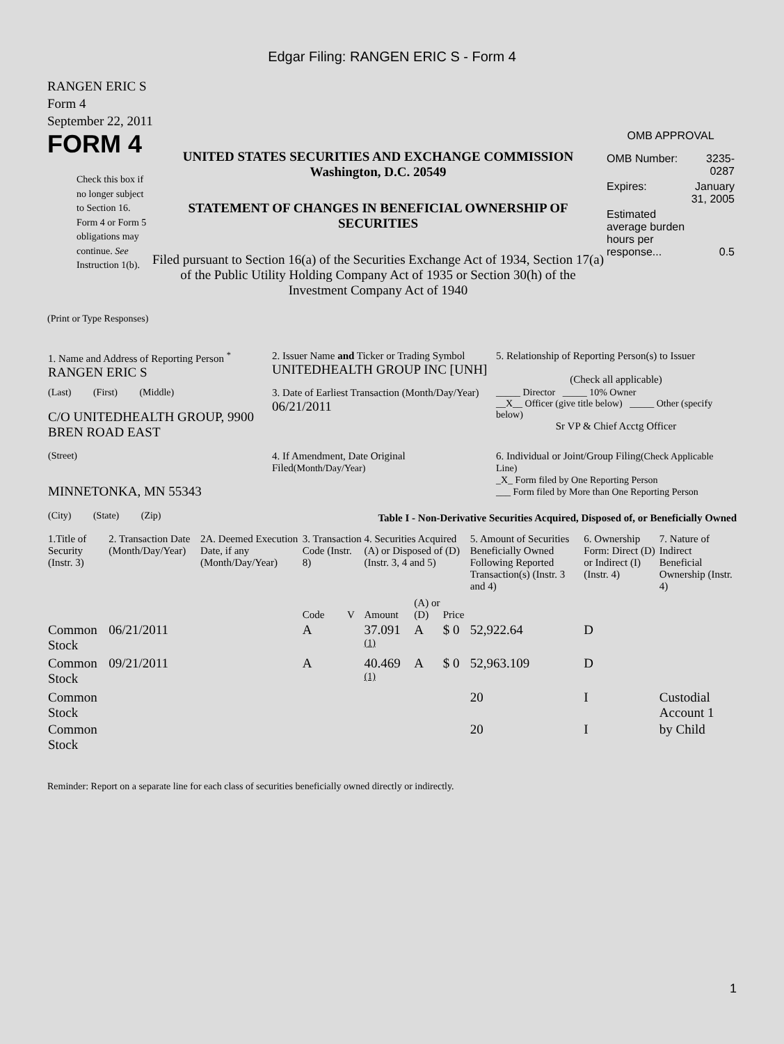Edgar Filing: RANGEN ERIC S - Form 4
RANGEN ERIC S
Form 4
September 22, 2011
FORM 4
Check this box if no longer subject to Section 16. Form 4 or Form 5 obligations may continue. See Instruction 1(b).
UNITED STATES SECURITIES AND EXCHANGE COMMISSION
Washington, D.C. 20549
STATEMENT OF CHANGES IN BENEFICIAL OWNERSHIP OF SECURITIES
Filed pursuant to Section 16(a) of the Securities Exchange Act of 1934, Section 17(a) of the Public Utility Holding Company Act of 1935 or Section 30(h) of the Investment Company Act of 1940
OMB APPROVAL
| OMB Number: | 3235-0287 |
| Expires: | January 31, 2005 |
| Estimated average burden hours per response... | 0.5 |
(Print or Type Responses)
| 1. Name and Address of Reporting Person <sup>*</sup> RANGEN ERIC S | 2. Issuer Name and Ticker or Trading Symbol UNITEDHEALTH GROUP INC [UNH] | 5. Relationship of Reporting Person(s) to Issuer (Check all applicable) |
| (Last) (First) (Middle) C/O UNITEDHEALTH GROUP, 9900 BREN ROAD EAST | 3. Date of Earliest Transaction (Month/Day/Year) 06/21/2011 | _____ Director _____ 10% Owner __X__ Officer (give title below) _____ Other (specify below) Sr VP & Chief Acctg Officer |
| (Street) MINNETONKA, MN 55343 (City) (State) (Zip) | 4. If Amendment, Date Original Filed (Month/Day/Year) | 6. Individual or Joint/Group Filing (Check Applicable Line) _X_ Form filed by One Reporting Person ___ Form filed by More than One Reporting Person |
Table I - Non-Derivative Securities Acquired, Disposed of, or Beneficially Owned
| 1.Title of Security (Instr. 3) | 2. Transaction Date (Month/Day/Year) | 2A. Deemed Execution Date, if any (Month/Day/Year) | 3. Transaction Code (Instr. 8) | | 4. Securities Acquired (A) or Disposed of (D) (Instr. 3, 4 and 5) | | | 5. Amount of Securities Beneficially Owned Following Reported Transaction(s) (Instr. 3 and 4) | 6. Ownership Form: Direct (D) or Indirect (I) (Instr. 4) | 7. Nature of Indirect Beneficial Ownership (Instr. 4) |
| --- | --- | --- | --- | --- | --- | --- | --- | --- | --- | --- |
| | | | Code | V | Amount | (A) or (D) | Price | | | |
| Common Stock | 06/21/2011 | | A | | 37.091 <sup>(1)</sup> | A | $ 0 | 52,922.64 | D | |
| Common Stock | 09/21/2011 | | A | | 40.469 <sup>(1)</sup> | A | $ 0 | 52,963.109 | D | |
| Common Stock | | | | | | | | 20 | I | Custodial Account 1 |
| Common Stock | | | | | | | | 20 | I | by Child |
Reminder: Report on a separate line for each class of securities beneficially owned directly or indirectly.
1